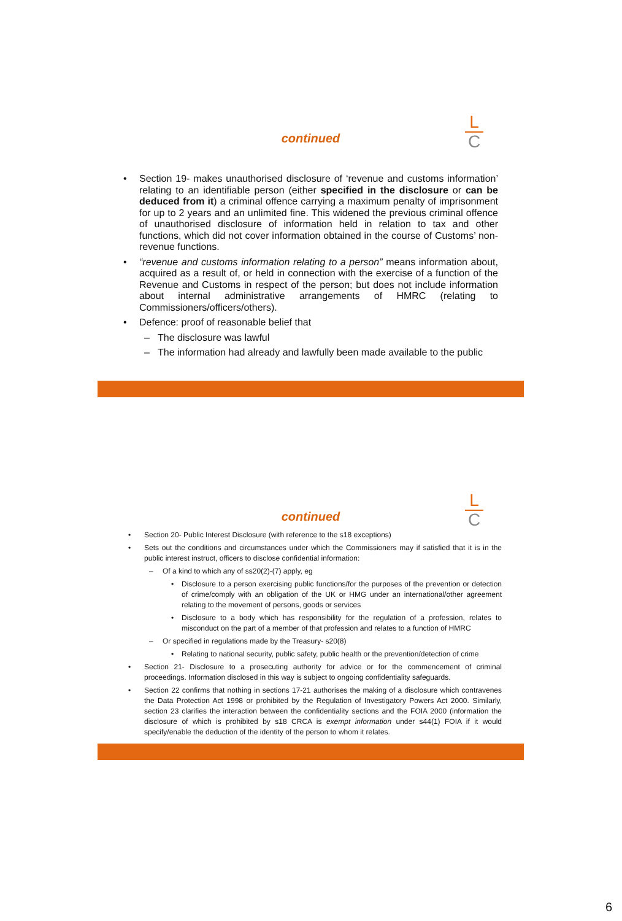L
C
continued
• Section 19- makes unauthorised disclosure of ‘revenue and customs information’ relating to an identifiable person (either specified in the disclosure or can be deduced from it) a criminal offence carrying a maximum penalty of imprisonment for up to 2 years and an unlimited fine. This widened the previous criminal offence of unauthorised disclosure of information held in relation to tax and other functions, which did not cover information obtained in the course of Customs’ non-revenue functions.
• “revenue and customs information relating to a person” means information about, acquired as a result of, or held in connection with the exercise of a function of the Revenue and Customs in respect of the person; but does not include information about internal administrative arrangements of HMRC (relating to Commissioners/officers/others).
• Defence: proof of reasonable belief that
– The disclosure was lawful
– The information had already and lawfully been made available to the public
L
C
continued
• Section 20- Public Interest Disclosure (with reference to the s18 exceptions)
• Sets out the conditions and circumstances under which the Commissioners may if satisfied that it is in the public interest instruct, officers to disclose confidential information:
– Of a kind to which any of ss20(2)-(7) apply, eg
• Disclosure to a person exercising public functions/for the purposes of the prevention or detection of crime/comply with an obligation of the UK or HMG under an international/other agreement relating to the movement of persons, goods or services
• Disclosure to a body which has responsibility for the regulation of a profession, relates to misconduct on the part of a member of that profession and relates to a function of HMRC
– Or specified in regulations made by the Treasury- s20(8)
• Relating to national security, public safety, public health or the prevention/detection of crime
• Section 21- Disclosure to a prosecuting authority for advice or for the commencement of criminal proceedings. Information disclosed in this way is subject to ongoing confidentiality safeguards.
• Section 22 confirms that nothing in sections 17-21 authorises the making of a disclosure which contravenes the Data Protection Act 1998 or prohibited by the Regulation of Investigatory Powers Act 2000. Similarly, section 23 clarifies the interaction between the confidentiality sections and the FOIA 2000 (information the disclosure of which is prohibited by s18 CRCA is exempt information under s44(1) FOIA if it would specify/enable the deduction of the identity of the person to whom it relates.
6